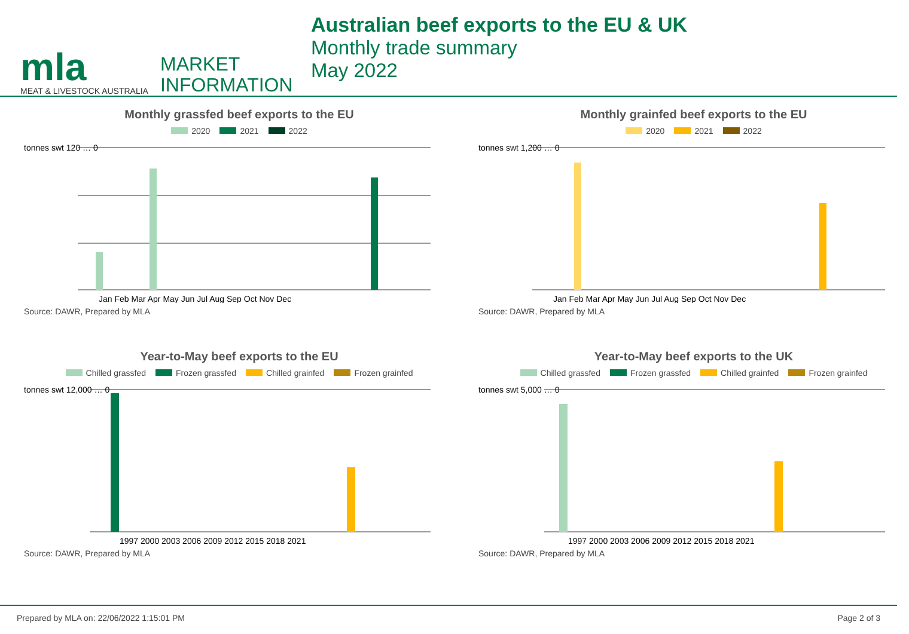mla
MEAT & LIVESTOCK AUSTRALIA
MARKET
INFORMATION
Australian beef exports to the EU & UK
Monthly trade summary
May 2022
Monthly grassfed beef exports to the EU
2020 2021 2022
tonnes swt 120 … 0
Jan Feb Mar Apr May Jun Jul Aug Sep Oct Nov Dec
Source: DAWR, Prepared by MLA
Monthly grainfed beef exports to the EU
2020 2021 2022
tonnes swt 1,200 … 0
Jan Feb Mar Apr May Jun Jul Aug Sep Oct Nov Dec
Source: DAWR, Prepared by MLA
Year-to-May beef exports to the EU
Chilled grassfed Frozen grassfed Chilled grainfed Frozen grainfed
tonnes swt 12,000 … 0
1997 2000 2003 2006 2009 2012 2015 2018 2021
Source: DAWR, Prepared by MLA
Year-to-May beef exports to the UK
Chilled grassfed Frozen grassfed Chilled grainfed Frozen grainfed
tonnes swt 5,000 … 0
1997 2000 2003 2006 2009 2012 2015 2018 2021
Source: DAWR, Prepared by MLA
Prepared by MLA on: 22/06/2022 1:15:01 PM Page 2 of 3